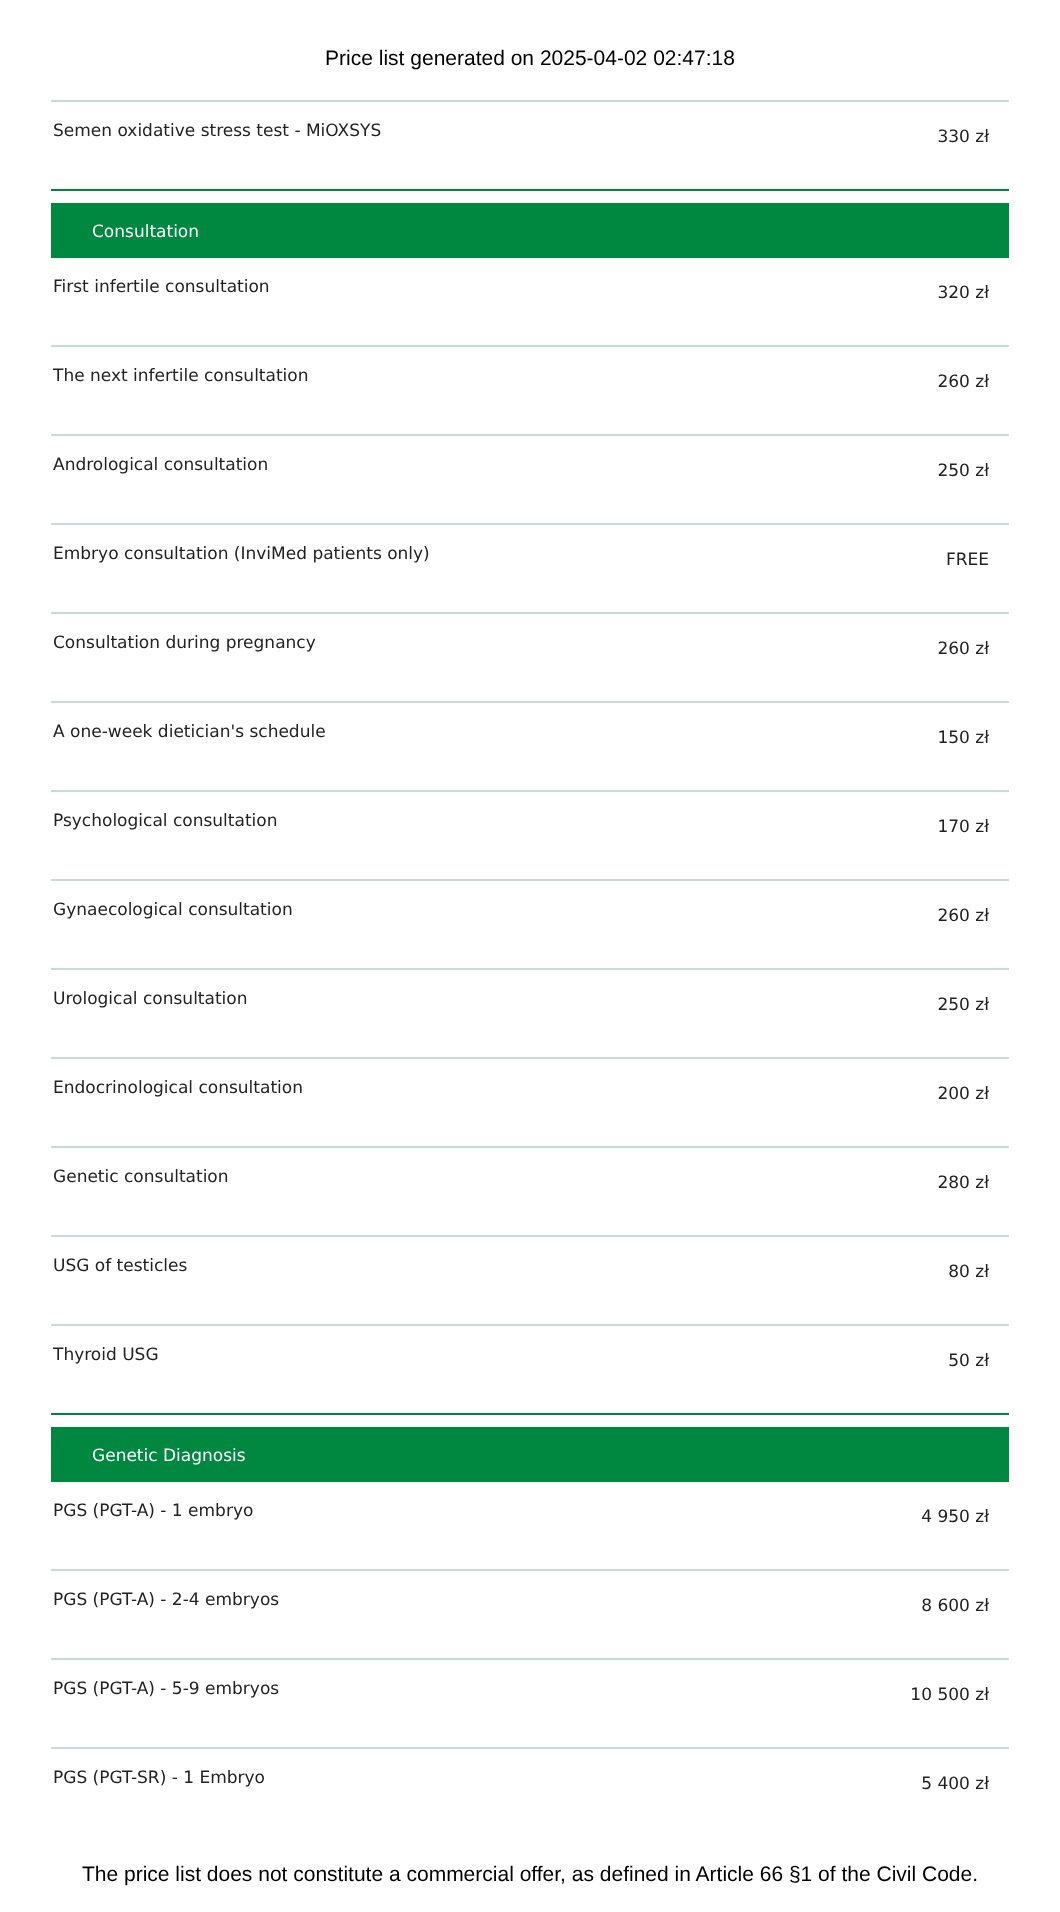Price list generated on 2025-04-02 02:47:18
| Semen oxidative stress test - MiOXSYS | 330 zł |
| Consultation | |
| First infertile consultation | 320 zł |
| The next infertile consultation | 260 zł |
| Andrological consultation | 250 zł |
| Embryo consultation (InviMed patients only) | FREE |
| Consultation during pregnancy | 260 zł |
| A one-week dietician's schedule | 150 zł |
| Psychological consultation | 170 zł |
| Gynaecological consultation | 260 zł |
| Urological consultation | 250 zł |
| Endocrinological consultation | 200 zł |
| Genetic consultation | 280 zł |
| USG of testicles | 80 zł |
| Thyroid USG | 50 zł |
| Genetic Diagnosis | |
| PGS (PGT-A) - 1 embryo | 4 950 zł |
| PGS (PGT-A) - 2-4 embryos | 8 600 zł |
| PGS (PGT-A) - 5-9 embryos | 10 500 zł |
| PGS (PGT-SR) - 1 Embryo | 5 400 zł |
The price list does not constitute a commercial offer, as defined in Article 66 §1 of the Civil Code.